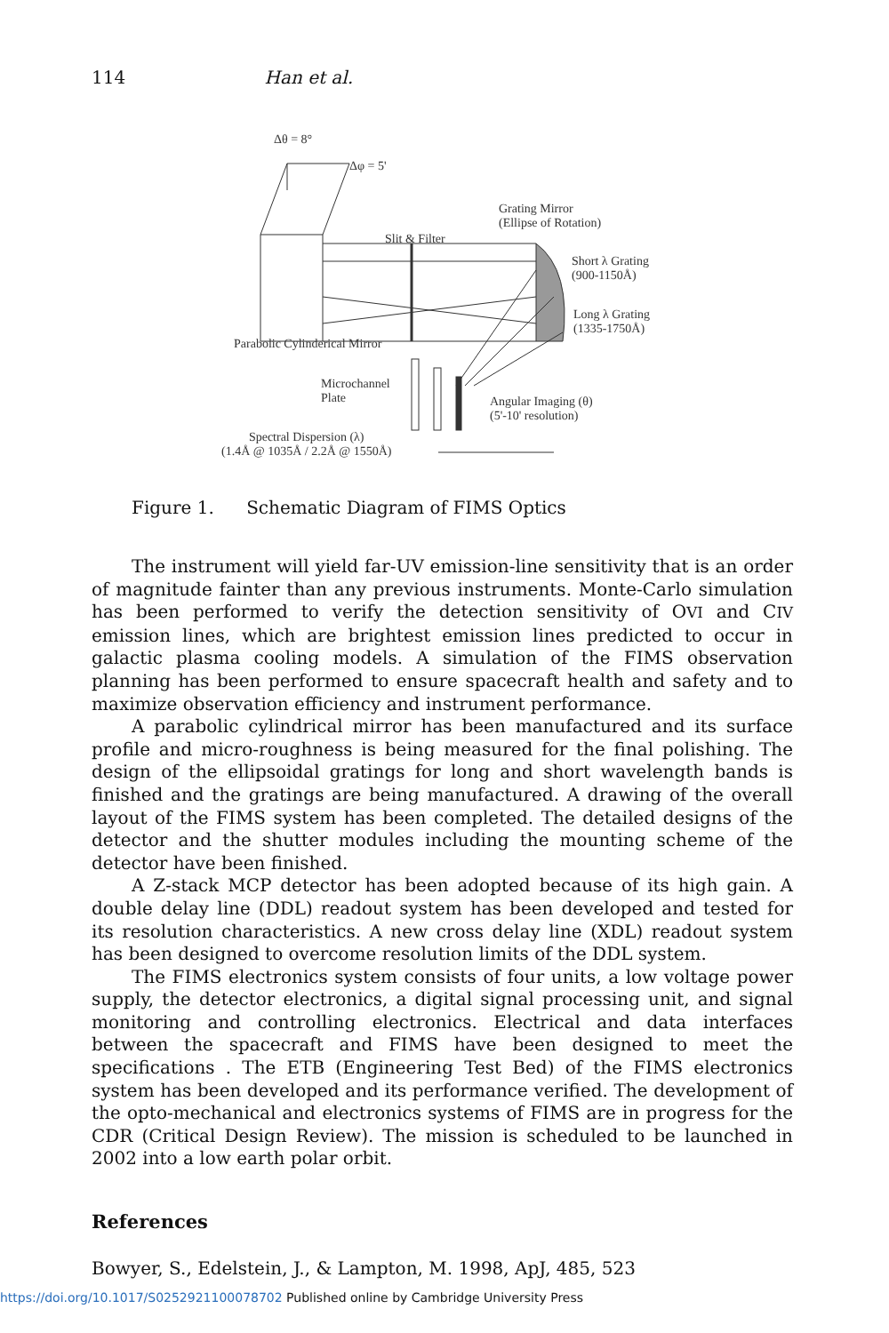114 Han et al.
Δθ = 8°
Δφ = 5'
Grating Mirror
(Ellipse of Rotation)
Slit & Filter
Short λ Grating
(900-1150Å)
Long λ Grating
(1335-1750Å)
Parabolic Cylinderical Mirror
Microchannel
Plate
Angular Imaging (θ)
(5'-10' resolution)
Spectral Dispersion (λ)
(1.4Å @ 1035Å / 2.2Å @ 1550Å)
Figure 1. Schematic Diagram of FIMS Optics
The instrument will yield far-UV emission-line sensitivity that is an order of magnitude fainter than any previous instruments. Monte-Carlo simulation has been performed to verify the detection sensitivity of OVI and CIV emission lines, which are brightest emission lines predicted to occur in galactic plasma cooling models. A simulation of the FIMS observation planning has been performed to ensure spacecraft health and safety and to maximize observation efficiency and instrument performance.
A parabolic cylindrical mirror has been manufactured and its surface profile and micro-roughness is being measured for the final polishing. The design of the ellipsoidal gratings for long and short wavelength bands is finished and the gratings are being manufactured. A drawing of the overall layout of the FIMS system has been completed. The detailed designs of the detector and the shutter modules including the mounting scheme of the detector have been finished.
A Z-stack MCP detector has been adopted because of its high gain. A double delay line (DDL) readout system has been developed and tested for its resolution characteristics. A new cross delay line (XDL) readout system has been designed to overcome resolution limits of the DDL system.
The FIMS electronics system consists of four units, a low voltage power supply, the detector electronics, a digital signal processing unit, and signal monitoring and controlling electronics. Electrical and data interfaces between the spacecraft and FIMS have been designed to meet the specifications . The ETB (Engineering Test Bed) of the FIMS electronics system has been developed and its performance verified. The development of the opto-mechanical and electronics systems of FIMS are in progress for the CDR (Critical Design Review). The mission is scheduled to be launched in 2002 into a low earth polar orbit.
References
Bowyer, S., Edelstein, J., & Lampton, M. 1998, ApJ, 485, 523
https://doi.org/10.1017/S0252921100078702 Published online by Cambridge University Press